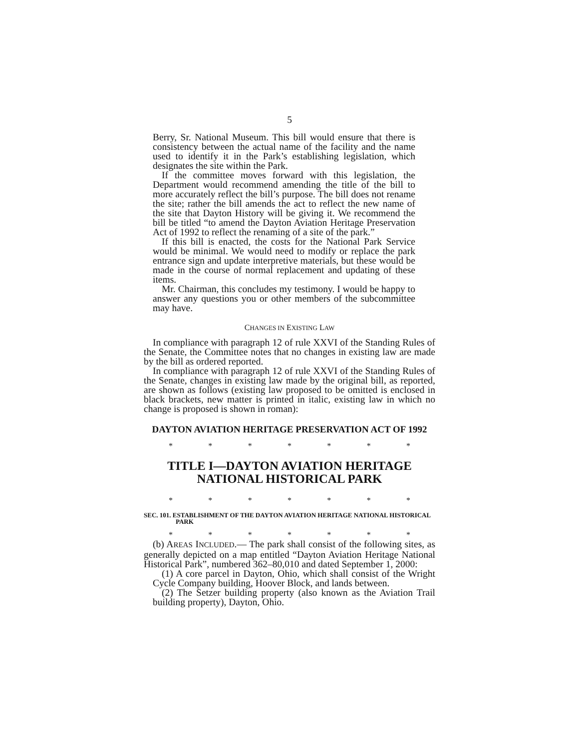5
Berry, Sr. National Museum. This bill would ensure that there is consistency between the actual name of the facility and the name used to identify it in the Park’s establishing legislation, which designates the site within the Park.
If the committee moves forward with this legislation, the Department would recommend amending the title of the bill to more accurately reflect the bill’s purpose. The bill does not rename the site; rather the bill amends the act to reflect the new name of the site that Dayton History will be giving it. We recommend the bill be titled “to amend the Dayton Aviation Heritage Preservation Act of 1992 to reflect the renaming of a site of the park.”
If this bill is enacted, the costs for the National Park Service would be minimal. We would need to modify or replace the park entrance sign and update interpretive materials, but these would be made in the course of normal replacement and updating of these items.
Mr. Chairman, this concludes my testimony. I would be happy to answer any questions you or other members of the subcommittee may have.
CHANGES IN EXISTING LAW
In compliance with paragraph 12 of rule XXVI of the Standing Rules of the Senate, the Committee notes that no changes in existing law are made by the bill as ordered reported.
In compliance with paragraph 12 of rule XXVI of the Standing Rules of the Senate, changes in existing law made by the original bill, as reported, are shown as follows (existing law proposed to be omitted is enclosed in black brackets, new matter is printed in italic, existing law in which no change is proposed is shown in roman):
DAYTON AVIATION HERITAGE PRESERVATION ACT OF 1992
* * * * * * *
TITLE I—DAYTON AVIATION HERITAGE
NATIONAL HISTORICAL PARK
* * * * * * *
SEC. 101. ESTABLISHMENT OF THE DAYTON AVIATION HERITAGE NATIONAL HISTORICAL PARK
* * * * * * *
(b) AREAS INCLUDED.— The park shall consist of the following sites, as generally depicted on a map entitled “Dayton Aviation Heritage National Historical Park”, numbered 362–80,010 and dated September 1, 2000:
(1) A core parcel in Dayton, Ohio, which shall consist of the Wright Cycle Company building, Hoover Block, and lands between.
(2) The Setzer building property (also known as the Aviation Trail building property), Dayton, Ohio.